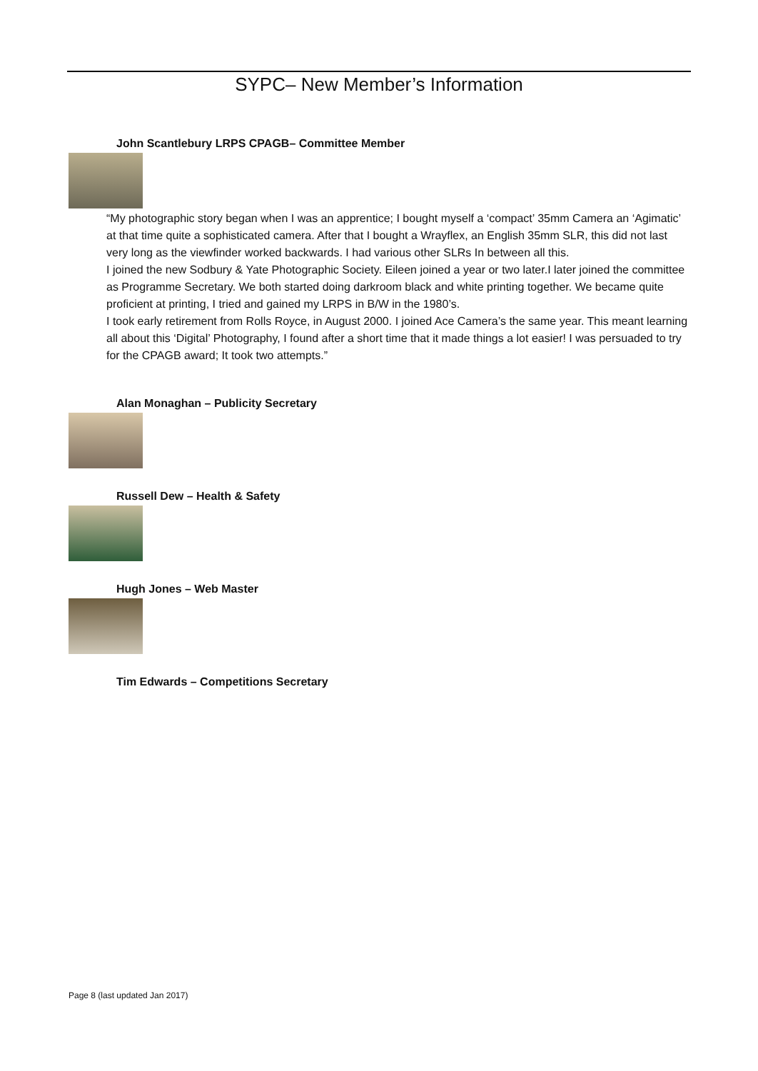SYPC– New Member’s Information
John Scantlebury LRPS CPAGB– Committee Member
“My photographic story began when I was an apprentice; I bought myself a ‘compact’ 35mm Camera an ‘Agimatic’ at that time quite a sophisticated camera. After that I bought a Wrayflex, an English 35mm SLR, this did not last very long as the viewfinder worked backwards. I had various other SLRs In between all this.
I joined the new Sodbury & Yate Photographic Society. Eileen joined a year or two later.I later joined the committee as Programme Secretary. We both started doing darkroom black and white printing together. We became quite proficient at printing, I tried and gained my LRPS in B/W in the 1980’s.
I took early retirement from Rolls Royce, in August 2000. I joined Ace Camera’s the same year. This meant learning all about this ‘Digital’ Photography, I found after a short time that it made things a lot easier! I was persuaded to try for the CPAGB award; It took two attempts.”
Alan Monaghan – Publicity Secretary
Russell Dew – Health & Safety
Hugh Jones – Web Master
Tim Edwards – Competitions Secretary
Page 8 (last updated Jan 2017)